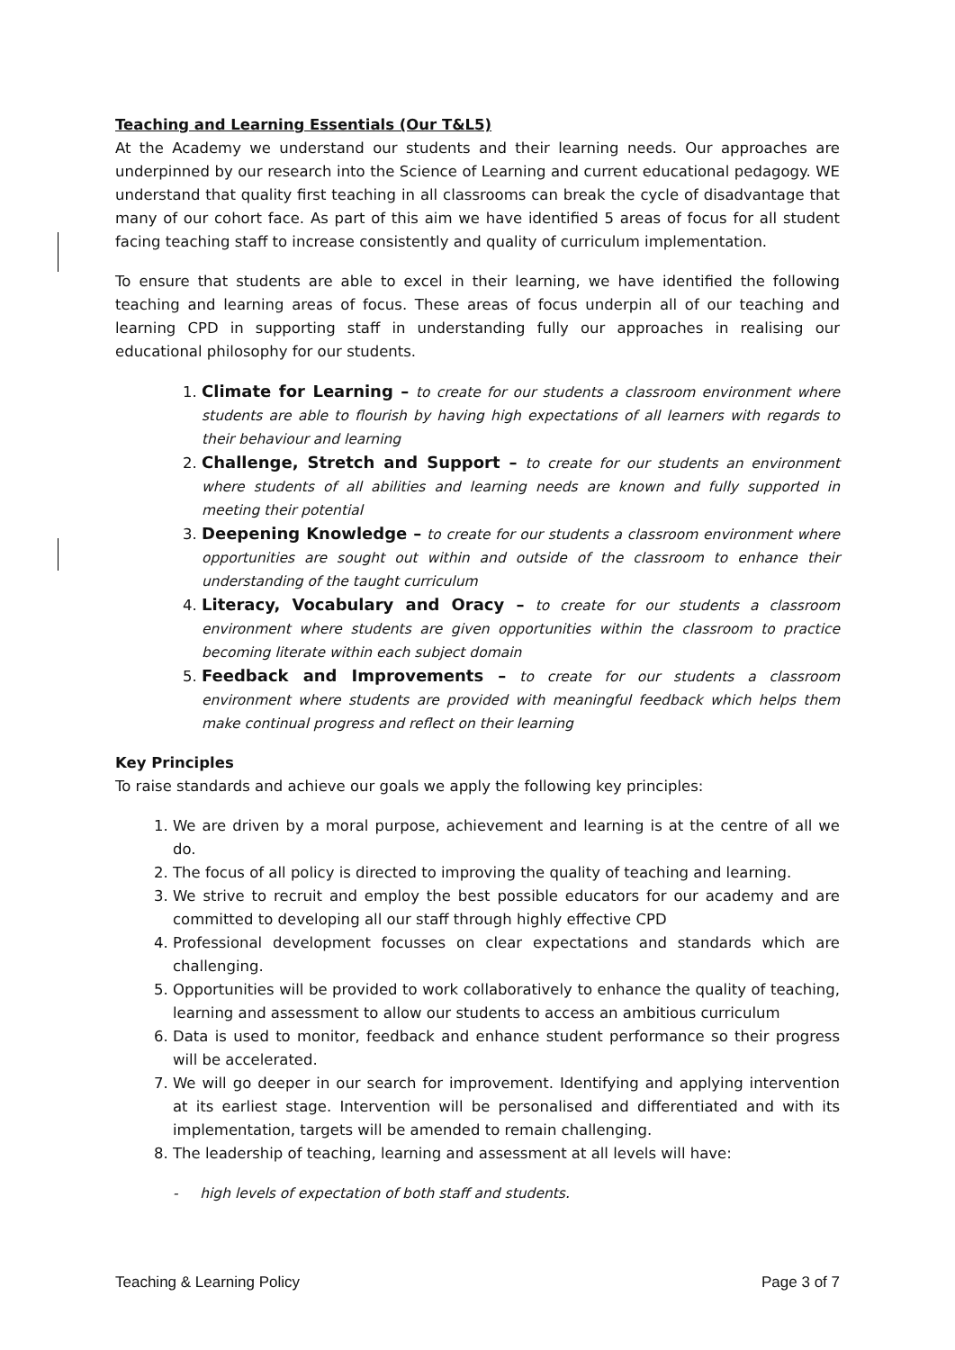Teaching and Learning Essentials (Our T&L5)
At the Academy we understand our students and their learning needs. Our approaches are underpinned by our research into the Science of Learning and current educational pedagogy. WE understand that quality first teaching in all classrooms can break the cycle of disadvantage that many of our cohort face. As part of this aim we have identified 5 areas of focus for all student facing teaching staff to increase consistently and quality of curriculum implementation.
To ensure that students are able to excel in their learning, we have identified the following teaching and learning areas of focus. These areas of focus underpin all of our teaching and learning CPD in supporting staff in understanding fully our approaches in realising our educational philosophy for our students.
1. Climate for Learning – to create for our students a classroom environment where students are able to flourish by having high expectations of all learners with regards to their behaviour and learning
2. Challenge, Stretch and Support – to create for our students an environment where students of all abilities and learning needs are known and fully supported in meeting their potential
3. Deepening Knowledge – to create for our students a classroom environment where opportunities are sought out within and outside of the classroom to enhance their understanding of the taught curriculum
4. Literacy, Vocabulary and Oracy – to create for our students a classroom environment where students are given opportunities within the classroom to practice becoming literate within each subject domain
5. Feedback and Improvements – to create for our students a classroom environment where students are provided with meaningful feedback which helps them make continual progress and reflect on their learning
Key Principles
To raise standards and achieve our goals we apply the following key principles:
1. We are driven by a moral purpose, achievement and learning is at the centre of all we do.
2. The focus of all policy is directed to improving the quality of teaching and learning.
3. We strive to recruit and employ the best possible educators for our academy and are committed to developing all our staff through highly effective CPD
4. Professional development focusses on clear expectations and standards which are challenging.
5. Opportunities will be provided to work collaboratively to enhance the quality of teaching, learning and assessment to allow our students to access an ambitious curriculum
6. Data is used to monitor, feedback and enhance student performance so their progress will be accelerated.
7. We will go deeper in our search for improvement. Identifying and applying intervention at its earliest stage. Intervention will be personalised and differentiated and with its implementation, targets will be amended to remain challenging.
8. The leadership of teaching, learning and assessment at all levels will have:
- high levels of expectation of both staff and students.
Teaching & Learning Policy Page 3 of 7